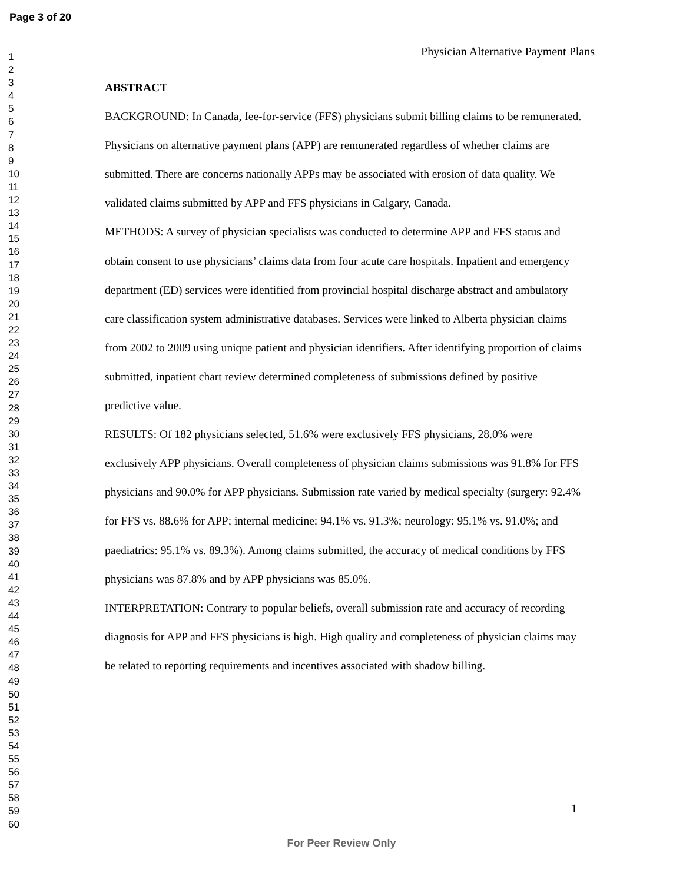Page 3 of 20
1
2
3
4
5
6
7
8
9
10
11
12
13
14
15
16
17
18
19
20
21
22
23
24
25
26
27
28
29
30
31
32
33
34
35
36
37
38
39
40
41
42
43
44
45
46
47
48
49
50
51
52
53
54
55
56
57
58
59
60
Physician Alternative Payment Plans
ABSTRACT
BACKGROUND: In Canada, fee-for-service (FFS) physicians submit billing claims to be remunerated. Physicians on alternative payment plans (APP) are remunerated regardless of whether claims are submitted. There are concerns nationally APPs may be associated with erosion of data quality. We validated claims submitted by APP and FFS physicians in Calgary, Canada.
METHODS: A survey of physician specialists was conducted to determine APP and FFS status and obtain consent to use physicians’ claims data from four acute care hospitals. Inpatient and emergency department (ED) services were identified from provincial hospital discharge abstract and ambulatory care classification system administrative databases. Services were linked to Alberta physician claims from 2002 to 2009 using unique patient and physician identifiers. After identifying proportion of claims submitted, inpatient chart review determined completeness of submissions defined by positive predictive value.
RESULTS: Of 182 physicians selected, 51.6% were exclusively FFS physicians, 28.0% were exclusively APP physicians. Overall completeness of physician claims submissions was 91.8% for FFS physicians and 90.0% for APP physicians. Submission rate varied by medical specialty (surgery: 92.4% for FFS vs. 88.6% for APP; internal medicine: 94.1% vs. 91.3%; neurology: 95.1% vs. 91.0%; and paediatrics: 95.1% vs. 89.3%). Among claims submitted, the accuracy of medical conditions by FFS physicians was 87.8% and by APP physicians was 85.0%.
INTERPRETATION: Contrary to popular beliefs, overall submission rate and accuracy of recording diagnosis for APP and FFS physicians is high. High quality and completeness of physician claims may be related to reporting requirements and incentives associated with shadow billing.
1
For Peer Review Only